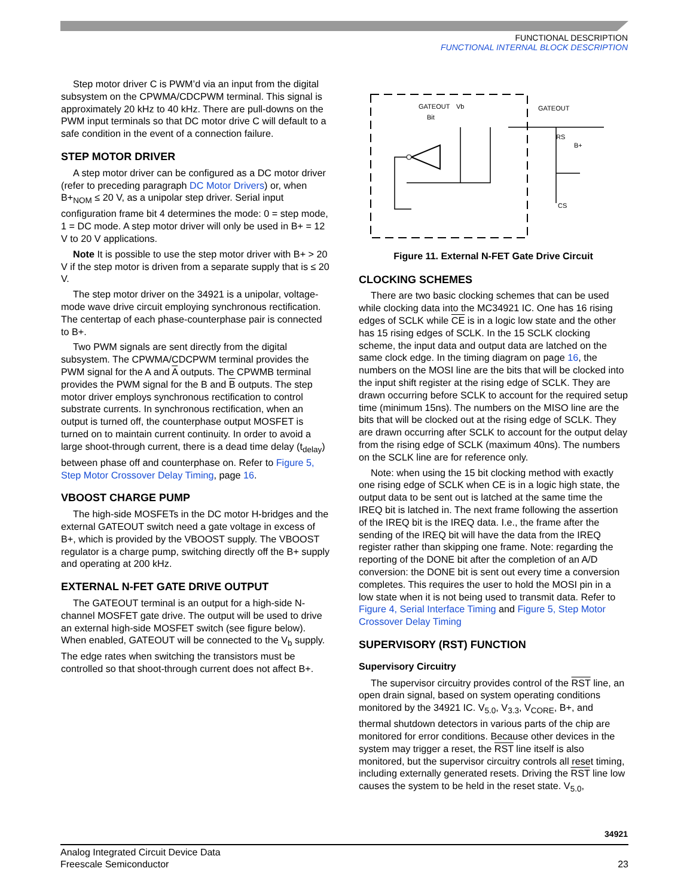FUNCTIONAL DESCRIPTION
FUNCTIONAL INTERNAL BLOCK DESCRIPTION
Step motor driver C is PWM’d via an input from the digital subsystem on the CPWMA/CDCPWM terminal. This signal is approximately 20 kHz to 40 kHz. There are pull-downs on the PWM input terminals so that DC motor drive C will default to a safe condition in the event of a connection failure.
STEP MOTOR DRIVER
A step motor driver can be configured as a DC motor driver (refer to preceding paragraph DC Motor Drivers) or, when B+<sub>NOM</sub> ≤ 20 V, as a unipolar step driver. Serial input configuration frame bit 4 determines the mode: 0 = step mode, 1 = DC mode. A step motor driver will only be used in B+ = 12 V to 20 V applications.
Note It is possible to use the step motor driver with B+ > 20 V if the step motor is driven from a separate supply that is ≤ 20 V.
The step motor driver on the 34921 is a unipolar, voltage-mode wave drive circuit employing synchronous rectification. The centertap of each phase-counterphase pair is connected to B+.
Two PWM signals are sent directly from the digital subsystem. The CPWMA/CDCPWM terminal provides the PWM signal for the A and A outputs. The CPWMB terminal provides the PWM signal for the B and B outputs. The step motor driver employs synchronous rectification to control substrate currents. In synchronous rectification, when an output is turned off, the counterphase output MOSFET is turned on to maintain current continuity. In order to avoid a large shoot-through current, there is a dead time delay (t<sub>delay</sub>) between phase off and counterphase on. Refer to Figure 5, Step Motor Crossover Delay Timing, page 16.
VBOOST CHARGE PUMP
The high-side MOSFETs in the DC motor H-bridges and the external GATEOUT switch need a gate voltage in excess of B+, which is provided by the VBOOST supply. The VBOOST regulator is a charge pump, switching directly off the B+ supply and operating at 200 kHz.
EXTERNAL N-FET GATE DRIVE OUTPUT
The GATEOUT terminal is an output for a high-side N-channel MOSFET gate drive. The output will be used to drive an external high-side MOSFET switch (see figure below). When enabled, GATEOUT will be connected to the V<sub>b</sub> supply. The edge rates when switching the transistors must be controlled so that shoot-through current does not affect B+.
GATEOUT
Bit
Vb
GATEOUT
RS
B+
CS
Figure 11. External N-FET Gate Drive Circuit
CLOCKING SCHEMES
There are two basic clocking schemes that can be used while clocking data into the MC34921 IC. One has 16 rising edges of SCLK while CE is in a logic low state and the other has 15 rising edges of SCLK. In the 15 SCLK clocking scheme, the input data and output data are latched on the same clock edge. In the timing diagram on page 16, the numbers on the MOSI line are the bits that will be clocked into the input shift register at the rising edge of SCLK. They are drawn occurring before SCLK to account for the required setup time (minimum 15ns). The numbers on the MISO line are the bits that will be clocked out at the rising edge of SCLK. They are drawn occurring after SCLK to account for the output delay from the rising edge of SCLK (maximum 40ns). The numbers on the SCLK line are for reference only.
Note: when using the 15 bit clocking method with exactly one rising edge of SCLK when CE is in a logic high state, the output data to be sent out is latched at the same time the IREQ bit is latched in. The next frame following the assertion of the IREQ bit is the IREQ data. I.e., the frame after the sending of the IREQ bit will have the data from the IREQ register rather than skipping one frame. Note: regarding the reporting of the DONE bit after the completion of an A/D conversion: the DONE bit is sent out every time a conversion completes. This requires the user to hold the MOSI pin in a low state when it is not being used to transmit data. Refer to Figure 4, Serial Interface Timing and Figure 5, Step Motor Crossover Delay Timing
SUPERVISORY (RST) FUNCTION
Supervisory Circuitry
The supervisor circuitry provides control of the RST line, an open drain signal, based on system operating conditions monitored by the 34921 IC. V<sub>5.0</sub>, V<sub>3.3</sub>, V<sub>CORE</sub>, B+, and thermal shutdown detectors in various parts of the chip are monitored for error conditions. Because other devices in the system may trigger a reset, the RST line itself is also monitored, but the supervisor circuitry controls all reset timing, including externally generated resets. Driving the RST line low causes the system to be held in the reset state. V<sub>5.0</sub>,
34921
Analog Integrated Circuit Device Data
Freescale Semiconductor
23